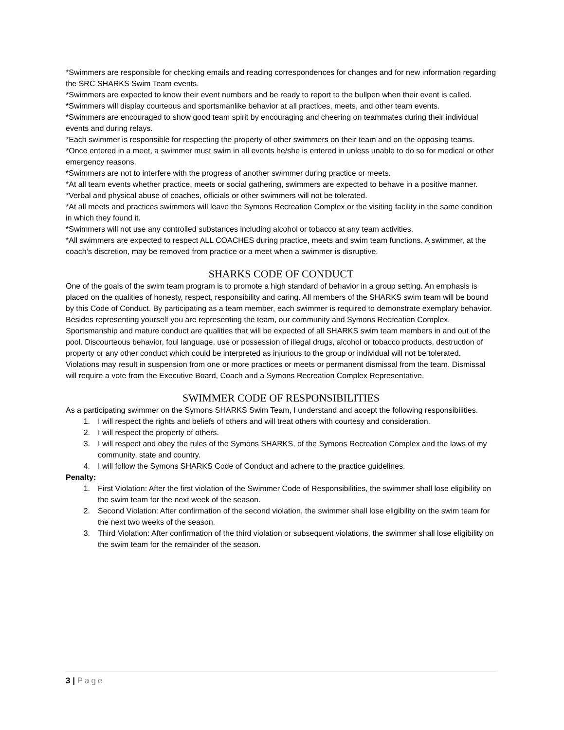*Swimmers are responsible for checking emails and reading correspondences for changes and for new information regarding the SRC SHARKS Swim Team events.
*Swimmers are expected to know their event numbers and be ready to report to the bullpen when their event is called.
*Swimmers will display courteous and sportsmanlike behavior at all practices, meets, and other team events.
*Swimmers are encouraged to show good team spirit by encouraging and cheering on teammates during their individual events and during relays.
*Each swimmer is responsible for respecting the property of other swimmers on their team and on the opposing teams.
*Once entered in a meet, a swimmer must swim in all events he/she is entered in unless unable to do so for medical or other emergency reasons.
*Swimmers are not to interfere with the progress of another swimmer during practice or meets.
*At all team events whether practice, meets or social gathering, swimmers are expected to behave in a positive manner.
*Verbal and physical abuse of coaches, officials or other swimmers will not be tolerated.
*At all meets and practices swimmers will leave the Symons Recreation Complex or the visiting facility in the same condition in which they found it.
*Swimmers will not use any controlled substances including alcohol or tobacco at any team activities.
*All swimmers are expected to respect ALL COACHES during practice, meets and swim team functions. A swimmer, at the coach’s discretion, may be removed from practice or a meet when a swimmer is disruptive.
SHARKS CODE OF CONDUCT
One of the goals of the swim team program is to promote a high standard of behavior in a group setting. An emphasis is placed on the qualities of honesty, respect, responsibility and caring. All members of the SHARKS swim team will be bound by this Code of Conduct. By participating as a team member, each swimmer is required to demonstrate exemplary behavior. Besides representing yourself you are representing the team, our community and Symons Recreation Complex. Sportsmanship and mature conduct are qualities that will be expected of all SHARKS swim team members in and out of the pool. Discourteous behavior, foul language, use or possession of illegal drugs, alcohol or tobacco products, destruction of property or any other conduct which could be interpreted as injurious to the group or individual will not be tolerated. Violations may result in suspension from one or more practices or meets or permanent dismissal from the team. Dismissal will require a vote from the Executive Board, Coach and a Symons Recreation Complex Representative.
SWIMMER CODE OF RESPONSIBILITIES
As a participating swimmer on the Symons SHARKS Swim Team, I understand and accept the following responsibilities.
1. I will respect the rights and beliefs of others and will treat others with courtesy and consideration.
2. I will respect the property of others.
3. I will respect and obey the rules of the Symons SHARKS, of the Symons Recreation Complex and the laws of my community, state and country.
4. I will follow the Symons SHARKS Code of Conduct and adhere to the practice guidelines.
Penalty:
1. First Violation: After the first violation of the Swimmer Code of Responsibilities, the swimmer shall lose eligibility on the swim team for the next week of the season.
2. Second Violation: After confirmation of the second violation, the swimmer shall lose eligibility on the swim team for the next two weeks of the season.
3. Third Violation: After confirmation of the third violation or subsequent violations, the swimmer shall lose eligibility on the swim team for the remainder of the season.
3 | Page